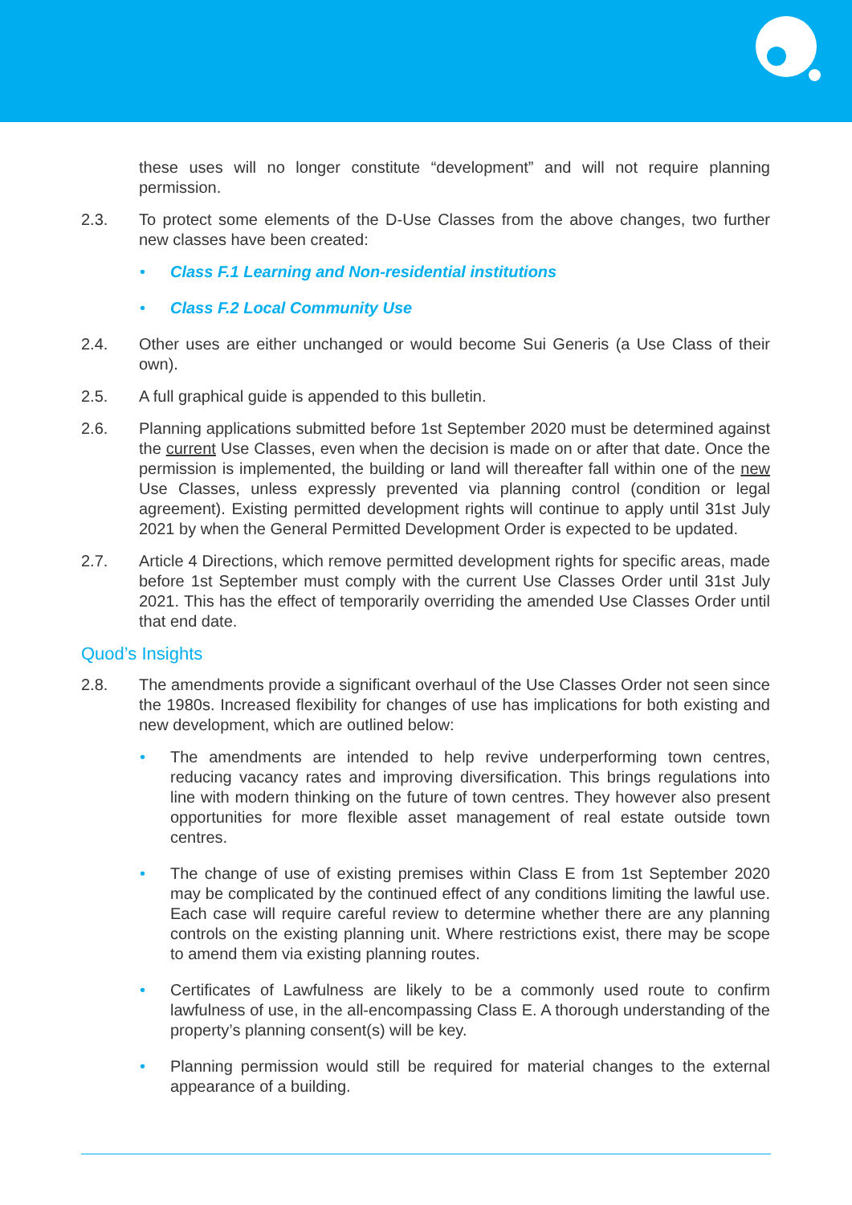these uses will no longer constitute “development” and will not require planning permission.
2.3. To protect some elements of the D-Use Classes from the above changes, two further new classes have been created:
• Class F.1 Learning and Non-residential institutions
• Class F.2 Local Community Use
2.4. Other uses are either unchanged or would become Sui Generis (a Use Class of their own).
2.5. A full graphical guide is appended to this bulletin.
2.6. Planning applications submitted before 1st September 2020 must be determined against the current Use Classes, even when the decision is made on or after that date. Once the permission is implemented, the building or land will thereafter fall within one of the new Use Classes, unless expressly prevented via planning control (condition or legal agreement). Existing permitted development rights will continue to apply until 31st July 2021 by when the General Permitted Development Order is expected to be updated.
2.7. Article 4 Directions, which remove permitted development rights for specific areas, made before 1st September must comply with the current Use Classes Order until 31st July 2021. This has the effect of temporarily overriding the amended Use Classes Order until that end date.
Quod’s Insights
2.8. The amendments provide a significant overhaul of the Use Classes Order not seen since the 1980s. Increased flexibility for changes of use has implications for both existing and new development, which are outlined below:
• The amendments are intended to help revive underperforming town centres, reducing vacancy rates and improving diversification. This brings regulations into line with modern thinking on the future of town centres. They however also present opportunities for more flexible asset management of real estate outside town centres.
• The change of use of existing premises within Class E from 1st September 2020 may be complicated by the continued effect of any conditions limiting the lawful use. Each case will require careful review to determine whether there are any planning controls on the existing planning unit. Where restrictions exist, there may be scope to amend them via existing planning routes.
• Certificates of Lawfulness are likely to be a commonly used route to confirm lawfulness of use, in the all-encompassing Class E. A thorough understanding of the property’s planning consent(s) will be key.
• Planning permission would still be required for material changes to the external appearance of a building.